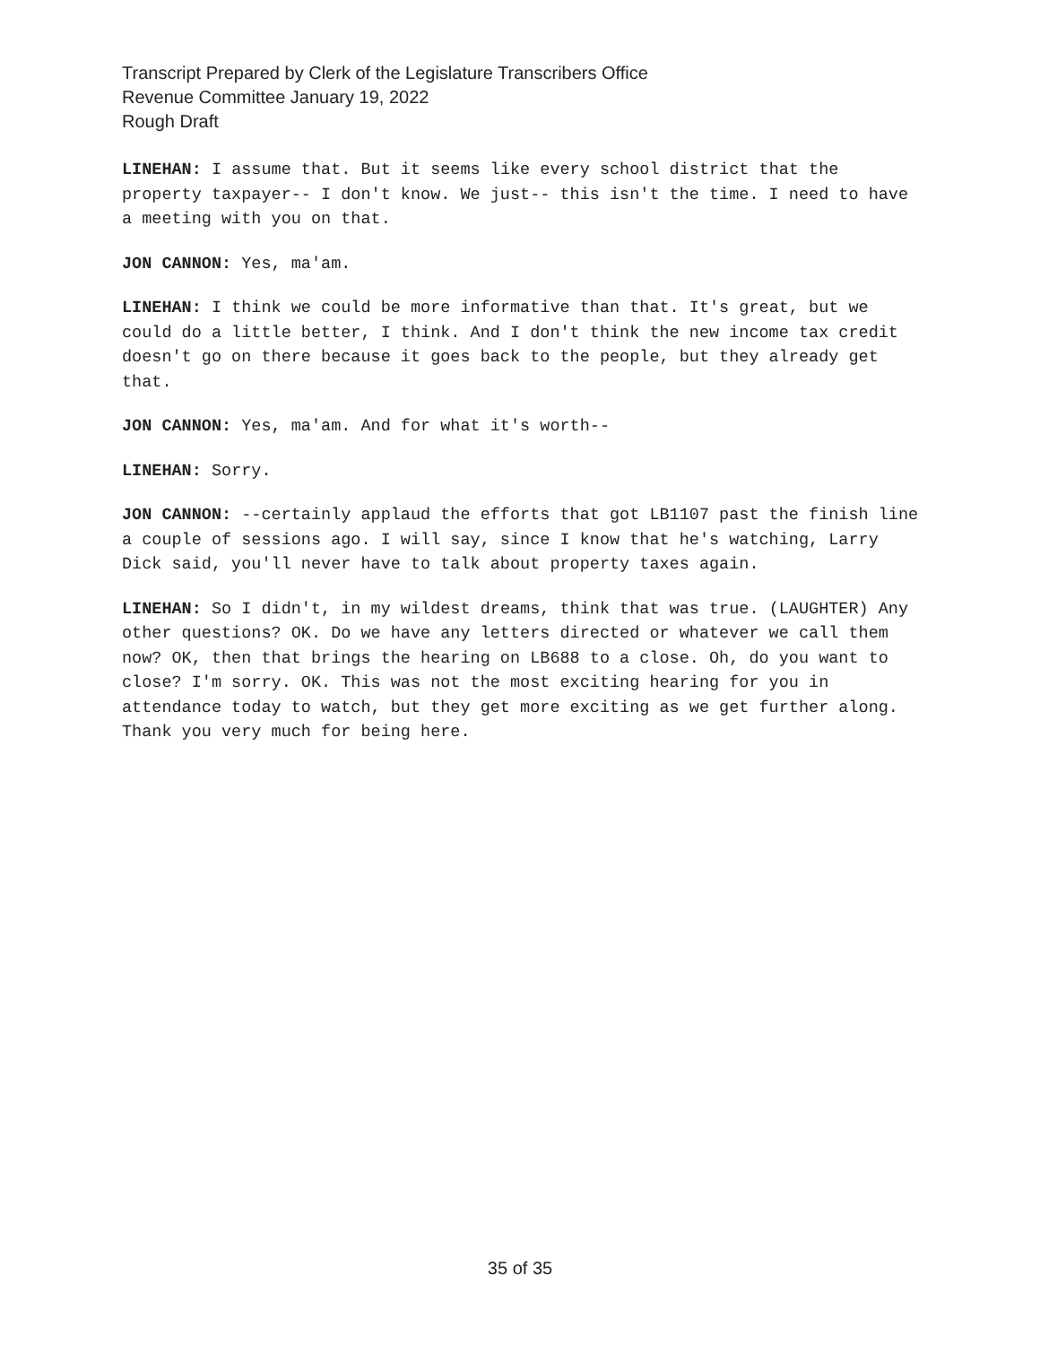Transcript Prepared by Clerk of the Legislature Transcribers Office
Revenue Committee January 19, 2022
Rough Draft
LINEHAN: I assume that. But it seems like every school district that the property taxpayer-- I don't know. We just-- this isn't the time. I need to have a meeting with you on that.
JON CANNON: Yes, ma'am.
LINEHAN: I think we could be more informative than that. It's great, but we could do a little better, I think. And I don't think the new income tax credit doesn't go on there because it goes back to the people, but they already get that.
JON CANNON: Yes, ma'am. And for what it's worth--
LINEHAN: Sorry.
JON CANNON: --certainly applaud the efforts that got LB1107 past the finish line a couple of sessions ago. I will say, since I know that he's watching, Larry Dick said, you'll never have to talk about property taxes again.
LINEHAN: So I didn't, in my wildest dreams, think that was true. (LAUGHTER) Any other questions? OK. Do we have any letters directed or whatever we call them now? OK, then that brings the hearing on LB688 to a close. Oh, do you want to close? I'm sorry. OK. This was not the most exciting hearing for you in attendance today to watch, but they get more exciting as we get further along. Thank you very much for being here.
35 of 35